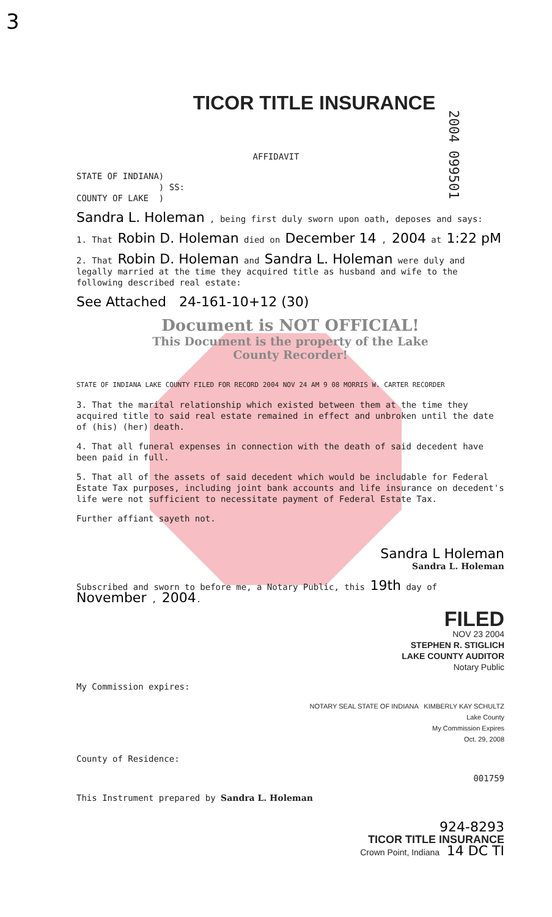2004 099501
3
TICOR TITLE INSURANCE
AFFIDAVIT
STATE OF INDIANA)
) SS:
COUNTY OF LAKE )
Sandra L. Holeman , being first duly sworn upon oath, deposes and says:
1. That Robin D. Holeman died on December 14 , 2004 at 1:22 pM
2. That Robin D. Holeman and Sandra L. Holeman were duly and legally married at the time they acquired title as husband and wife to the following described real estate:
See Attached 24-161-10+12 (30)
Document is NOT OFFICIAL!
This Document is the property of the Lake County Recorder!
STATE OF INDIANA LAKE COUNTY FILED FOR RECORD 2004 NOV 24 AM 9 08 MORRIS W. CARTER RECORDER
3. That the marital relationship which existed between them at the time they acquired title to said real estate remained in effect and unbroken until the date of (his) (her) death.
4. That all funeral expenses in connection with the death of said decedent have been paid in full.
5. That all of the assets of said decedent which would be includable for Federal Estate Tax purposes, including joint bank accounts and life insurance on decedent's life were not sufficient to necessitate payment of Federal Estate Tax.
Further affiant sayeth not.
Sandra L Holeman
Sandra L. Holeman
Subscribed and sworn to before me, a Notary Public, this 19th day of November , 2004.
FILED
NOV 23 2004
STEPHEN R. STIGLICH
LAKE COUNTY AUDITOR
Notary Public
My Commission expires:
NOTARY SEAL STATE OF INDIANA KIMBERLY KAY SCHULTZ
Lake County
My Commission Expires
Oct. 29, 2008
County of Residence:
001759
This Instrument prepared by Sandra L. Holeman
924-8293
TICOR TITLE INSURANCE
Crown Point, Indiana 14 DC TI